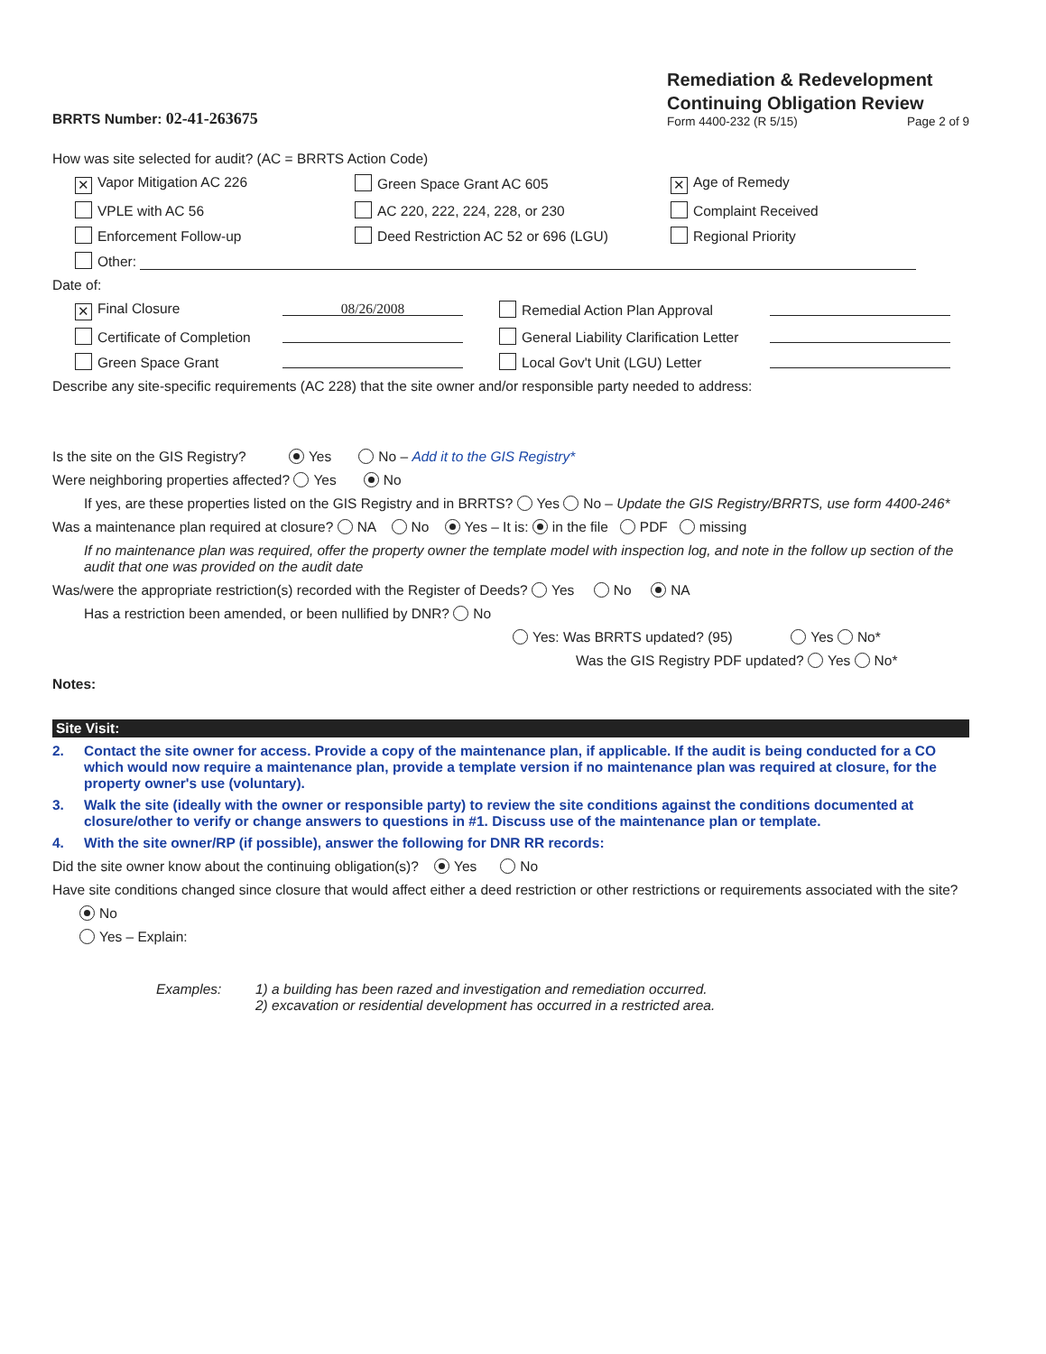BRRTS Number: 02-41-263675
Remediation & Redevelopment
Continuing Obligation Review
Form 4400-232 (R 5/15) Page 2 of 9
How was site selected for audit? (AC = BRRTS Action Code)
✕ Vapor Mitigation AC 226 Green Space Grant AC 605 ✕ Age of Remedy VPLE with AC 56 AC 220, 222, 224, 228, or 230 Complaint Received Enforcement Follow-up Deed Restriction AC 52 or 696 (LGU) Regional Priority Other:
Date of:
✕ Final Closure 08/26/2008 Remedial Action Plan Approval Certificate of Completion General Liability Clarification Letter Green Space Grant Local Gov't Unit (LGU) Letter
Describe any site-specific requirements (AC 228) that the site owner and/or responsible party needed to address:
Is the site on the GIS Registry? Yes No – Add it to the GIS Registry*
Were neighboring properties affected? Yes No
If yes, are these properties listed on the GIS Registry and in BRRTS? Yes No – Update the GIS Registry/BRRTS, use form 4400-246*
Was a maintenance plan required at closure? NA No Yes – It is: in the file PDF missing
If no maintenance plan was required, offer the property owner the template model with inspection log, and note in the follow up section of the audit that one was provided on the audit date
Was/were the appropriate restriction(s) recorded with the Register of Deeds? Yes No NA
Has a restriction been amended, or been nullified by DNR? No
Yes: Was BRRTS updated? (95) Yes No*
Was the GIS Registry PDF updated? Yes No*
Notes:
Site Visit:
2. Contact the site owner for access. Provide a copy of the maintenance plan, if applicable. If the audit is being conducted for a CO which would now require a maintenance plan, provide a template version if no maintenance plan was required at closure, for the property owner's use (voluntary).
3. Walk the site (ideally with the owner or responsible party) to review the site conditions against the conditions documented at closure/other to verify or change answers to questions in #1. Discuss use of the maintenance plan or template.
4. With the site owner/RP (if possible), answer the following for DNR RR records:
Did the site owner know about the continuing obligation(s)? Yes No
Have site conditions changed since closure that would affect either a deed restriction or other restrictions or requirements associated with the site?
No
Yes – Explain:
Examples: 1) a building has been razed and investigation and remediation occurred.
2) excavation or residential development has occurred in a restricted area.